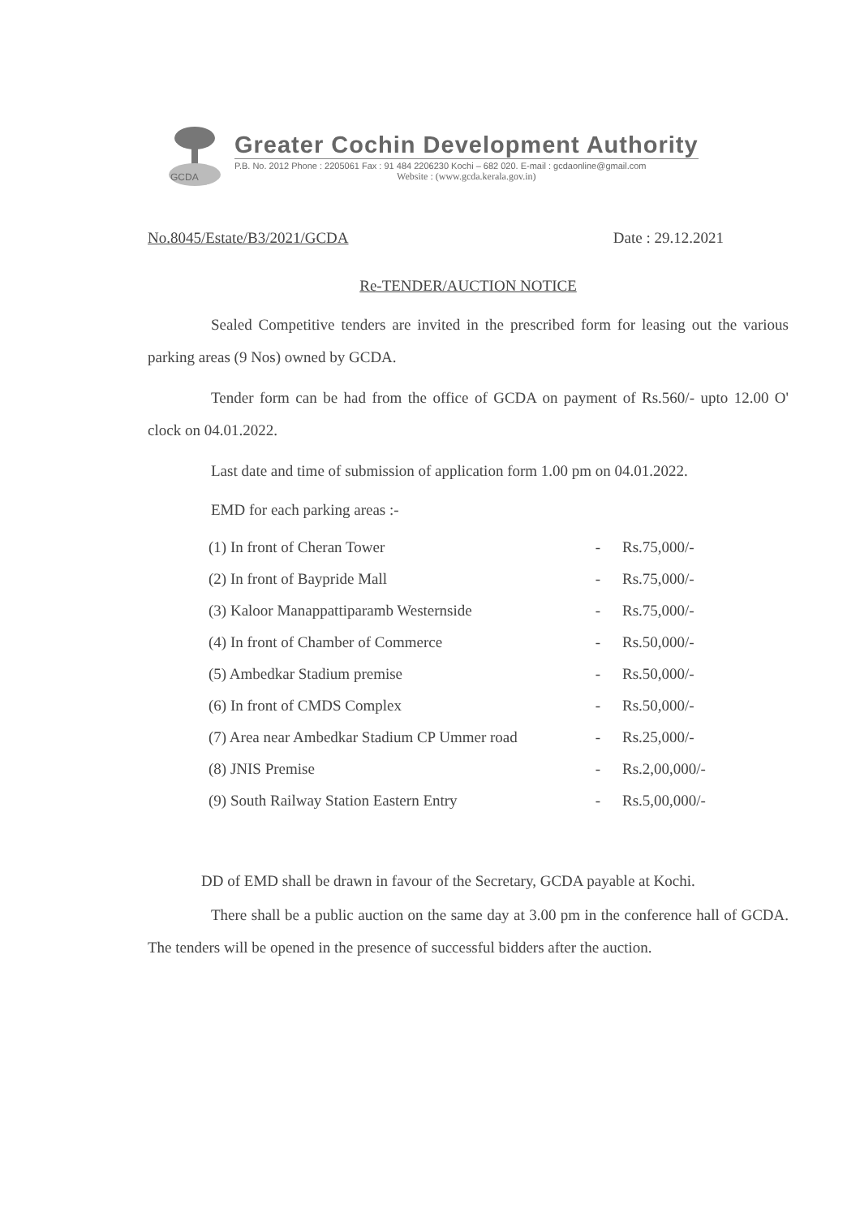GCDA
Greater Cochin Development Authority
P.B. No. 2012 Phone : 2205061 Fax : 91 484 2206230 Kochi – 682 020. E-mail : gcdaonline@gmail.com
Website : (www.gcda.kerala.gov.in)
No.8045/Estate/B3/2021/GCDA Date : 29.12.2021
Re-TENDER/AUCTION NOTICE
Sealed Competitive tenders are invited in the prescribed form for leasing out the various parking areas (9 Nos) owned by GCDA.
Tender form can be had from the office of GCDA on payment of Rs.560/- upto 12.00 O' clock on 04.01.2022.
Last date and time of submission of application form 1.00 pm on 04.01.2022.
EMD for each parking areas :-
| (1) In front of Cheran Tower | - | Rs.75,000/- |
| (2) In front of Baypride Mall | - | Rs.75,000/- |
| (3) Kaloor Manappattiparamb Westernside | - | Rs.75,000/- |
| (4) In front of Chamber of Commerce | - | Rs.50,000/- |
| (5) Ambedkar Stadium premise | - | Rs.50,000/- |
| (6) In front of CMDS Complex | - | Rs.50,000/- |
| (7) Area near Ambedkar Stadium CP Ummer road | - | Rs.25,000/- |
| (8) JNIS Premise | - | Rs.2,00,000/- |
| (9) South Railway Station Eastern Entry | - | Rs.5,00,000/- |
DD of EMD shall be drawn in favour of the Secretary, GCDA payable at Kochi.
There shall be a public auction on the same day at 3.00 pm in the conference hall of GCDA. The tenders will be opened in the presence of successful bidders after the auction.